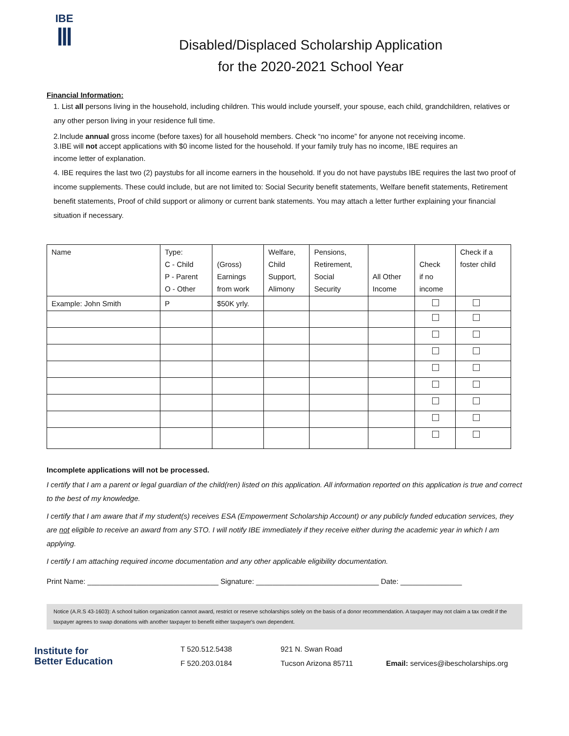IBE
Ⅲ
Disabled/Displaced Scholarship Application
for the 2020-2021 School Year
Financial Information:
1. List all persons living in the household, including children. This would include yourself, your spouse, each child, grandchildren, relatives or any other person living in your residence full time.
2.Include annual gross income (before taxes) for all household members. Check “no income” for anyone not receiving income.
3.IBE will not accept applications with $0 income listed for the household. If your family truly has no income, IBE requires an
income letter of explanation.
4. IBE requires the last two (2) paystubs for all income earners in the household. If you do not have paystubs IBE requires the last two proof of income supplements. These could include, but are not limited to: Social Security benefit statements, Welfare benefit statements, Retirement benefit statements, Proof of child support or alimony or current bank statements. You may attach a letter further explaining your financial situation if necessary.
| Name | Type: C - Child P - Parent O - Other | (Gross) Earnings from work | Welfare, Child Support, Alimony | Pensions, Retirement, Social Security | All Other Income | Check if no income | Check if a foster child |
| Example: John Smith | P | $50K yrly. | | | | | |
Incomplete applications will not be processed.
I certify that I am a parent or legal guardian of the child(ren) listed on this application. All information reported on this application is true and correct to the best of my knowledge.
I certify that I am aware that if my student(s) receives ESA (Empowerment Scholarship Account) or any publicly funded education services, they are not eligible to receive an award from any STO. I will notify IBE immediately if they receive either during the academic year in which I am applying.
I certify I am attaching required income documentation and any other applicable eligibility documentation.
Print Name: ________________________________ Signature: ______________________________ Date: _______________
Notice (A.R.S 43-1603): A school tuition organization cannot award, restrict or reserve scholarships solely on the basis of a donor recommendation. A taxpayer may not claim a tax credit if the taxpayer agrees to swap donations with another taxpayer to benefit either taxpayer's own dependent.
Institute for
Better Education
T 520.512.5438
F 520.203.0184
921 N. Swan Road
Tucson Arizona 85711
Email: services@ibescholarships.org